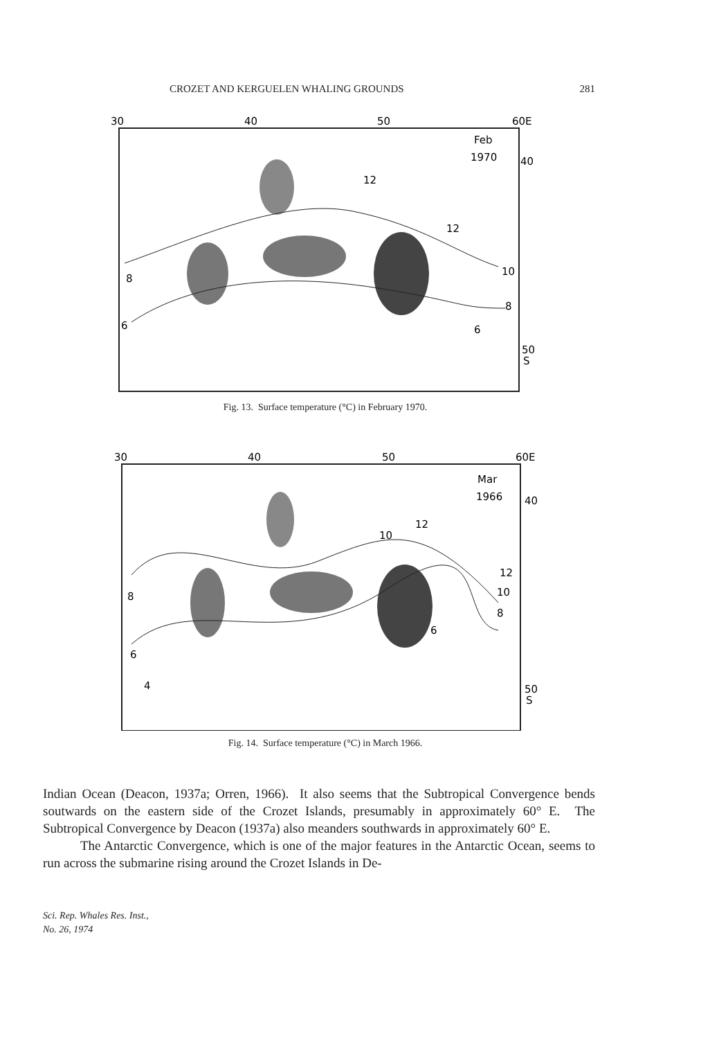CROZET AND KERGUELEN WHALING GROUNDS 281
30
40
50
60E
Feb
1970
40
50
S
8
6
12
12
10
8
6
Fig. 13. Surface temperature (°C) in February 1970.
30
40
50
60E
Mar
1966
40
50
S
8
6
4
10
12
12
10
8
6
Fig. 14. Surface temperature (°C) in March 1966.
Indian Ocean (Deacon, 1937a; Orren, 1966). It also seems that the Subtropical Convergence bends soutwards on the eastern side of the Crozet Islands, presumably in approximately 60° E. The Subtropical Convergence by Deacon (1937a) also meanders southwards in approximately 60° E.
The Antarctic Convergence, which is one of the major features in the Antarctic Ocean, seems to run across the submarine rising around the Crozet Islands in De-
Sci. Rep. Whales Res. Inst.,
No. 26, 1974